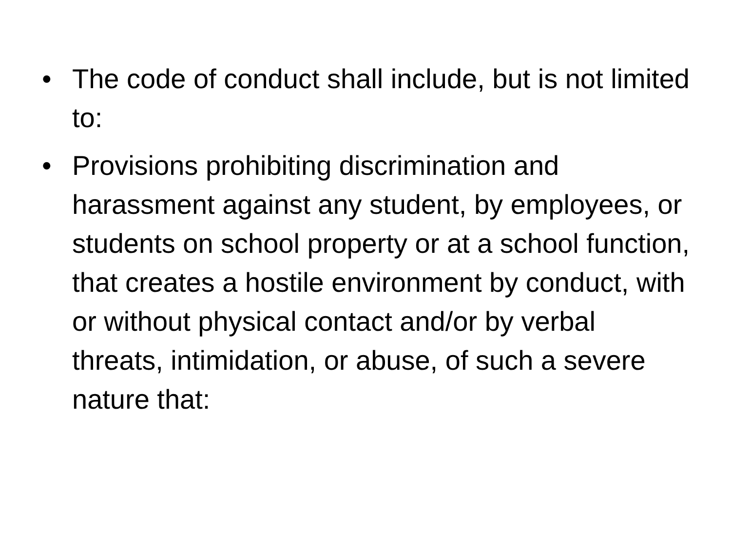• The code of conduct shall include, but is not limited to:
• Provisions prohibiting discrimination and harassment against any student, by employees, or students on school property or at a school function, that creates a hostile environment by conduct, with or without physical contact and/or by verbal threats, intimidation, or abuse, of such a severe nature that: